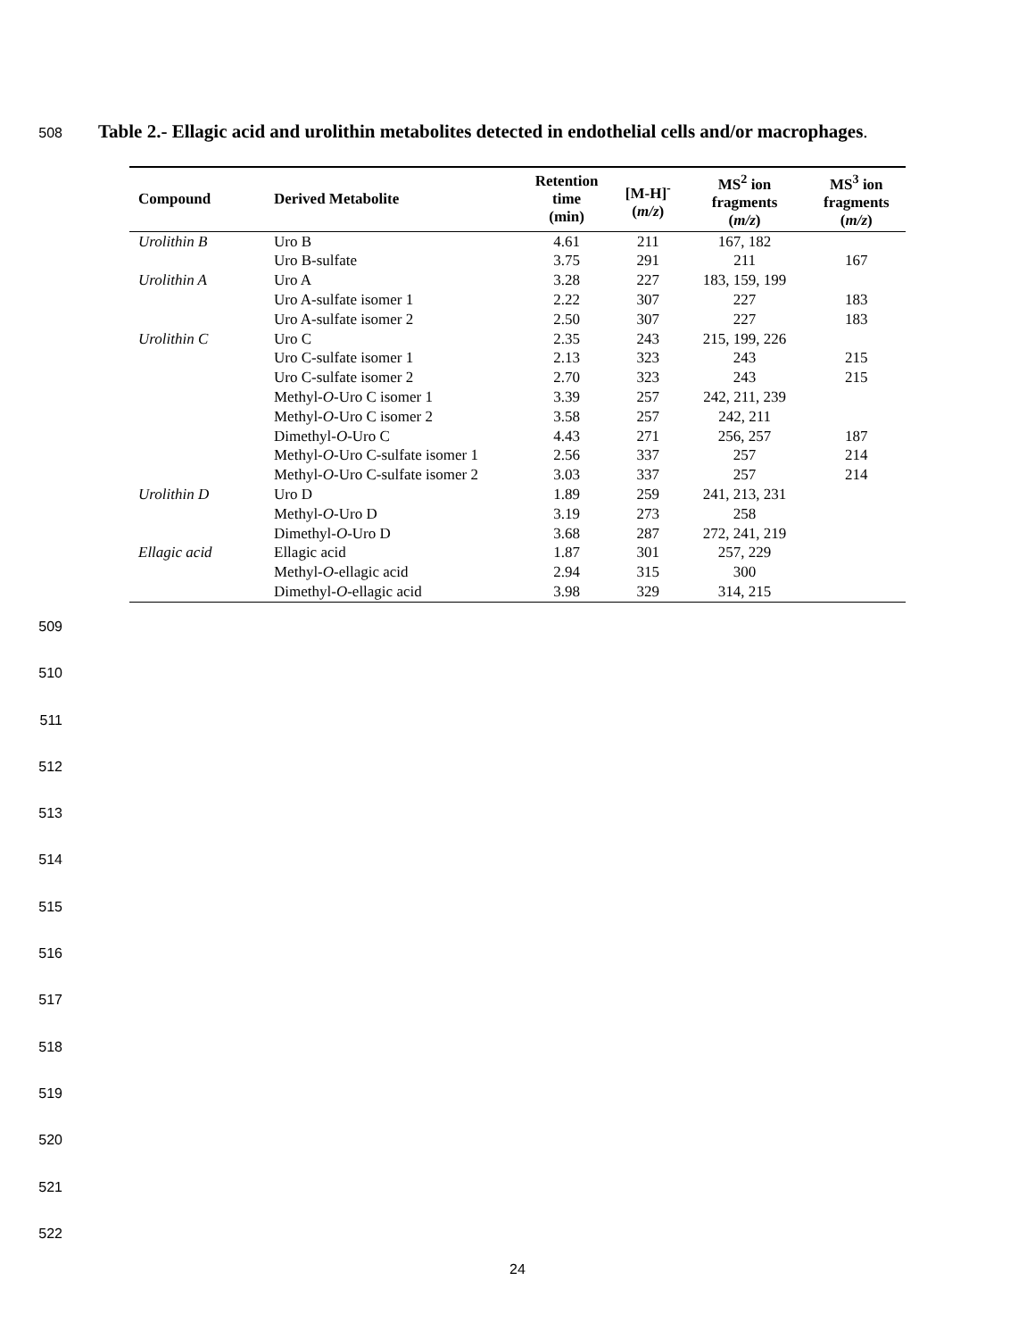508 Table 2.- Ellagic acid and urolithin metabolites detected in endothelial cells and/or macrophages.
| Compound | Derived Metabolite | Retention time (min) | [M-H]<sup>-</sup> ( m/z ) | MS<sup>2</sup> ion fragments ( m/z ) | MS<sup>3</sup> ion fragments ( m/z ) |
| --- | --- | --- | --- | --- | --- |
| Urolithin B | Uro B | 4.61 | 211 | 167, 182 | |
| | Uro B-sulfate | 3.75 | 291 | 211 | 167 |
| Urolithin A | Uro A | 3.28 | 227 | 183, 159, 199 | |
| | Uro A-sulfate isomer 1 | 2.22 | 307 | 227 | 183 |
| | Uro A-sulfate isomer 2 | 2.50 | 307 | 227 | 183 |
| Urolithin C | Uro C | 2.35 | 243 | 215, 199, 226 | |
| | Uro C-sulfate isomer 1 | 2.13 | 323 | 243 | 215 |
| | Uro C-sulfate isomer 2 | 2.70 | 323 | 243 | 215 |
| | Methyl- O -Uro C isomer 1 | 3.39 | 257 | 242, 211, 239 | |
| | Methyl- O -Uro C isomer 2 | 3.58 | 257 | 242, 211 | |
| | Dimethyl- O -Uro C | 4.43 | 271 | 256, 257 | 187 |
| | Methyl- O -Uro C-sulfate isomer 1 | 2.56 | 337 | 257 | 214 |
| | Methyl- O -Uro C-sulfate isomer 2 | 3.03 | 337 | 257 | 214 |
| Urolithin D | Uro D | 1.89 | 259 | 241, 213, 231 | |
| | Methyl- O -Uro D | 3.19 | 273 | 258 | |
| | Dimethyl- O -Uro D | 3.68 | 287 | 272, 241, 219 | |
| Ellagic acid | Ellagic acid | 1.87 | 301 | 257, 229 | |
| | Methyl- O -ellagic acid | 2.94 | 315 | 300 | |
| | Dimethyl- O -ellagic acid | 3.98 | 329 | 314, 215 | |
509
510
511
512
513
514
515
516
517
518
519
520
521
522
24